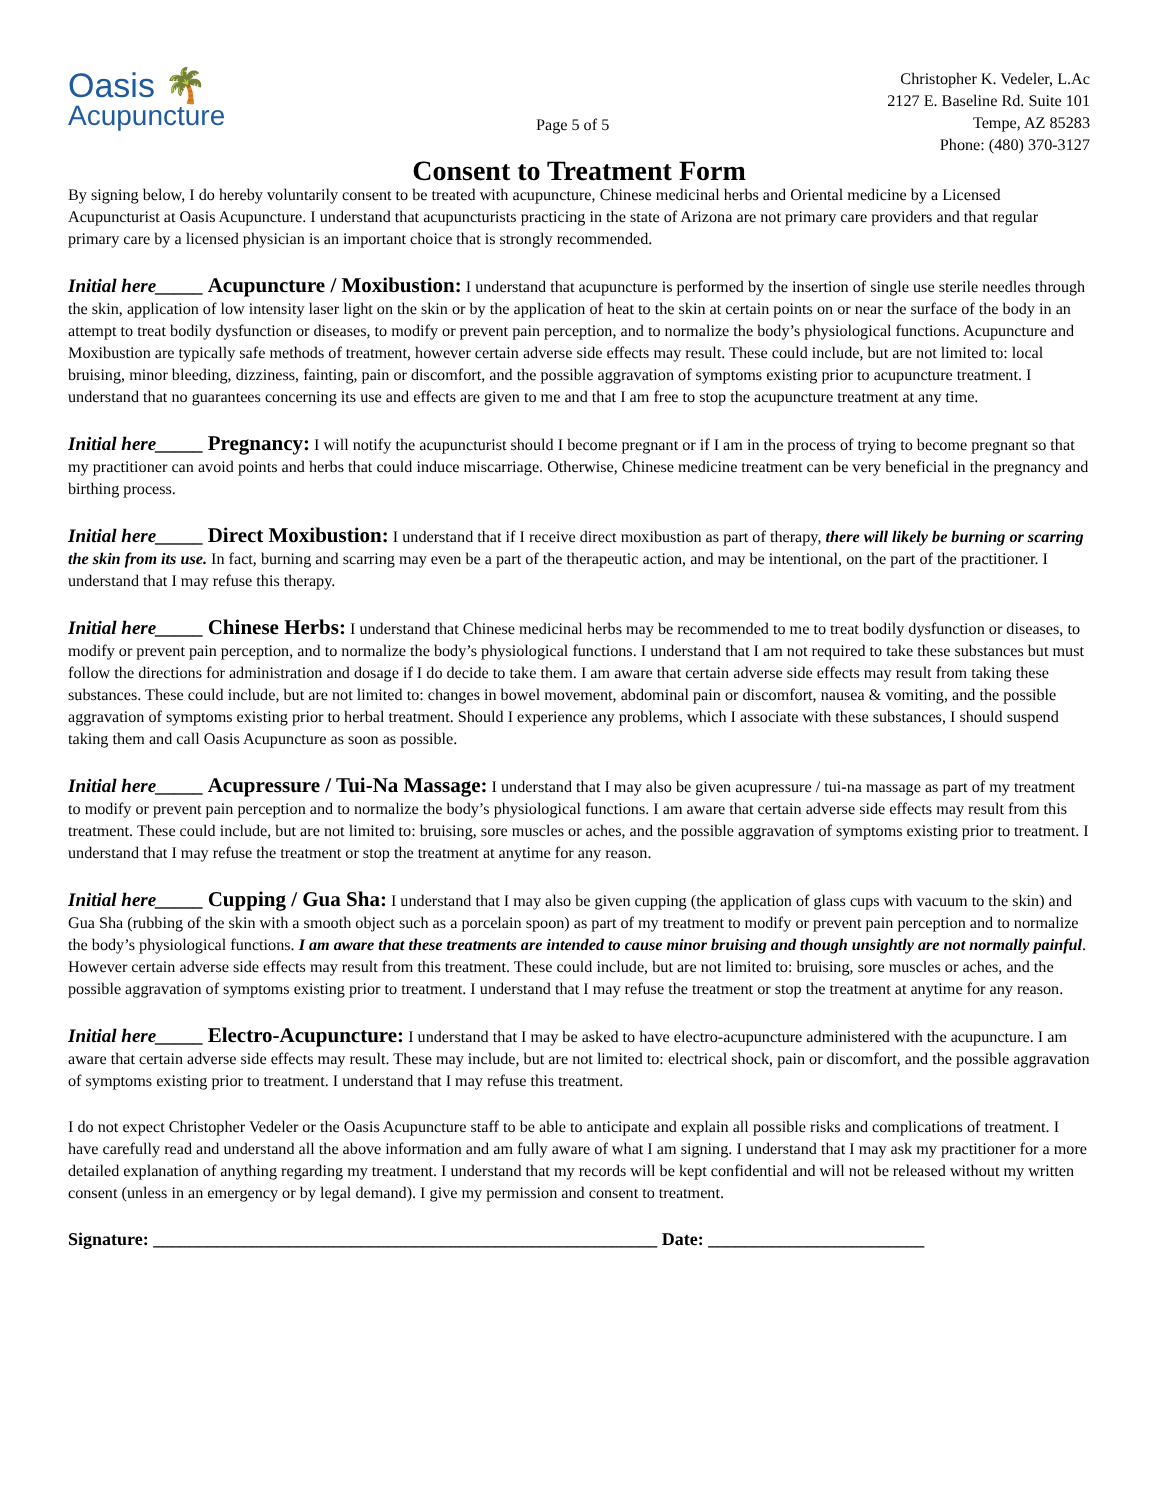Oasis 🌴
Acupuncture
Page 5 of 5
Christopher K. Vedeler, L.Ac
2127 E. Baseline Rd. Suite 101
Tempe, AZ 85283
Phone: (480) 370-3127
Consent to Treatment Form
By signing below, I do hereby voluntarily consent to be treated with acupuncture, Chinese medicinal herbs and Oriental medicine by a Licensed Acupuncturist at Oasis Acupuncture. I understand that acupuncturists practicing in the state of Arizona are not primary care providers and that regular primary care by a licensed physician is an important choice that is strongly recommended.
Initial here_____ Acupuncture / Moxibustion: I understand that acupuncture is performed by the insertion of single use sterile needles through the skin, application of low intensity laser light on the skin or by the application of heat to the skin at certain points on or near the surface of the body in an attempt to treat bodily dysfunction or diseases, to modify or prevent pain perception, and to normalize the body’s physiological functions. Acupuncture and Moxibustion are typically safe methods of treatment, however certain adverse side effects may result. These could include, but are not limited to: local bruising, minor bleeding, dizziness, fainting, pain or discomfort, and the possible aggravation of symptoms existing prior to acupuncture treatment. I understand that no guarantees concerning its use and effects are given to me and that I am free to stop the acupuncture treatment at any time.
Initial here_____ Pregnancy: I will notify the acupuncturist should I become pregnant or if I am in the process of trying to become pregnant so that my practitioner can avoid points and herbs that could induce miscarriage. Otherwise, Chinese medicine treatment can be very beneficial in the pregnancy and birthing process.
Initial here_____ Direct Moxibustion: I understand that if I receive direct moxibustion as part of therapy, there will likely be burning or scarring the skin from its use. In fact, burning and scarring may even be a part of the therapeutic action, and may be intentional, on the part of the practitioner. I understand that I may refuse this therapy.
Initial here_____ Chinese Herbs: I understand that Chinese medicinal herbs may be recommended to me to treat bodily dysfunction or diseases, to modify or prevent pain perception, and to normalize the body’s physiological functions. I understand that I am not required to take these substances but must follow the directions for administration and dosage if I do decide to take them. I am aware that certain adverse side effects may result from taking these substances. These could include, but are not limited to: changes in bowel movement, abdominal pain or discomfort, nausea & vomiting, and the possible aggravation of symptoms existing prior to herbal treatment. Should I experience any problems, which I associate with these substances, I should suspend taking them and call Oasis Acupuncture as soon as possible.
Initial here_____ Acupressure / Tui-Na Massage: I understand that I may also be given acupressure / tui-na massage as part of my treatment to modify or prevent pain perception and to normalize the body’s physiological functions. I am aware that certain adverse side effects may result from this treatment. These could include, but are not limited to: bruising, sore muscles or aches, and the possible aggravation of symptoms existing prior to treatment. I understand that I may refuse the treatment or stop the treatment at anytime for any reason.
Initial here_____ Cupping / Gua Sha: I understand that I may also be given cupping (the application of glass cups with vacuum to the skin) and Gua Sha (rubbing of the skin with a smooth object such as a porcelain spoon) as part of my treatment to modify or prevent pain perception and to normalize the body’s physiological functions. I am aware that these treatments are intended to cause minor bruising and though unsightly are not normally painful. However certain adverse side effects may result from this treatment. These could include, but are not limited to: bruising, sore muscles or aches, and the possible aggravation of symptoms existing prior to treatment. I understand that I may refuse the treatment or stop the treatment at anytime for any reason.
Initial here_____ Electro-Acupuncture: I understand that I may be asked to have electro-acupuncture administered with the acupuncture. I am aware that certain adverse side effects may result. These may include, but are not limited to: electrical shock, pain or discomfort, and the possible aggravation of symptoms existing prior to treatment. I understand that I may refuse this treatment.
I do not expect Christopher Vedeler or the Oasis Acupuncture staff to be able to anticipate and explain all possible risks and complications of treatment. I have carefully read and understand all the above information and am fully aware of what I am signing. I understand that I may ask my practitioner for a more detailed explanation of anything regarding my treatment. I understand that my records will be kept confidential and will not be released without my written consent (unless in an emergency or by legal demand). I give my permission and consent to treatment.
Signature: ________________________________________________________ Date: ________________________